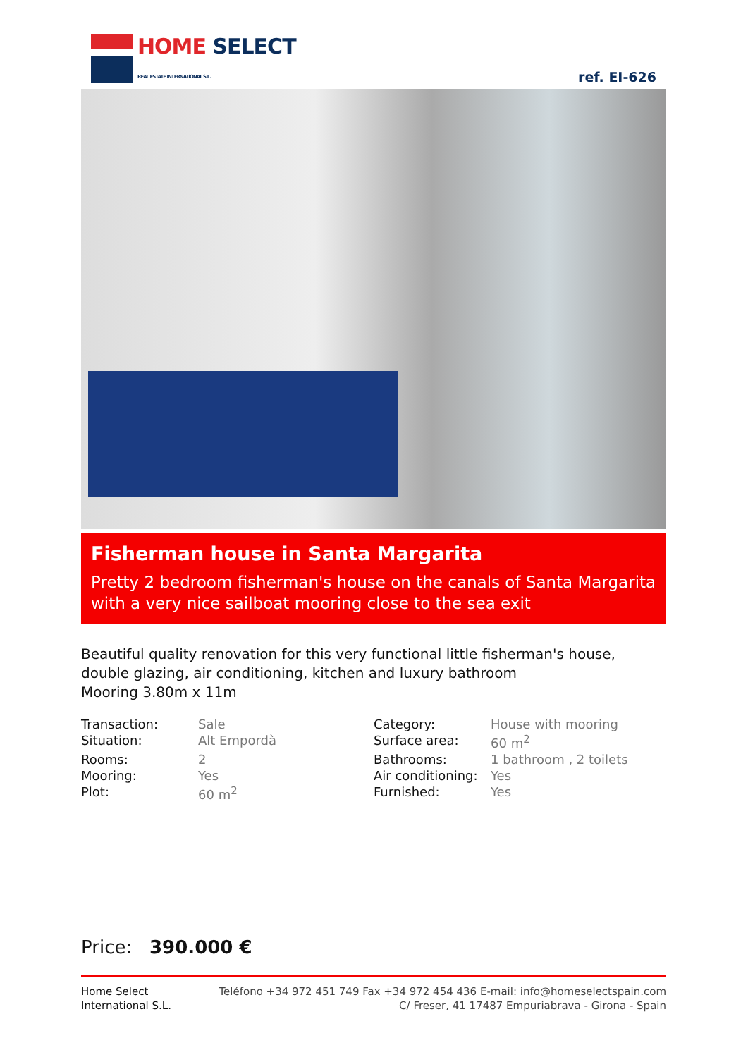HOME SELECT
REAL ESTATE INTERNATIONAL S.L.
ref. EI-626
Fisherman house in Santa Margarita
Pretty 2 bedroom fisherman's house on the canals of Santa Margarita with a very nice sailboat mooring close to the sea exit
Beautiful quality renovation for this very functional little fisherman's house, double glazing, air conditioning, kitchen and luxury bathroom
Mooring 3.80m x 11m
| Transaction: | Sale | Category: | House with mooring |
| Situation: | Alt Empordà | Surface area: | 60 m<sup>2</sup> |
| Rooms: | 2 | Bathrooms: | 1 bathroom , 2 toilets |
| Mooring: | Yes | Air conditioning: | Yes |
| Plot: | 60 m<sup>2</sup> | Furnished: | Yes |
Price: 390.000 €
Home Select
International S.L.
Teléfono +34 972 451 749 Fax +34 972 454 436 E-mail: info@homeselectspain.com
C/ Freser, 41 17487 Empuriabrava - Girona - Spain